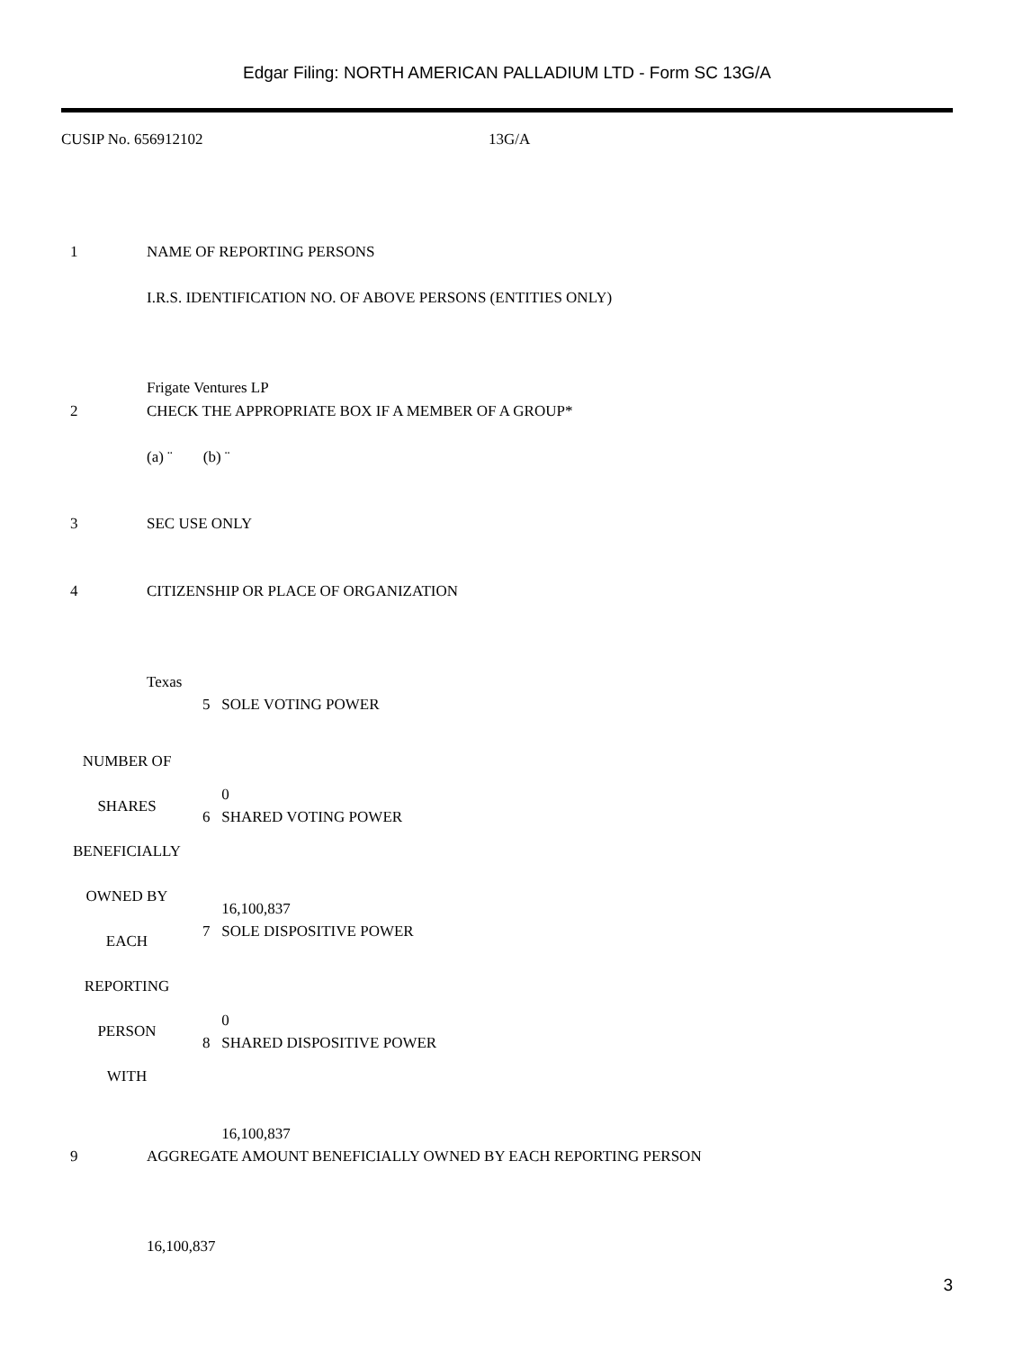Edgar Filing: NORTH AMERICAN PALLADIUM LTD - Form SC 13G/A
CUSIP No. 656912102 13G/A
1 NAME OF REPORTING PERSONS
I.R.S. IDENTIFICATION NO. OF ABOVE PERSONS (ENTITIES ONLY)
Frigate Ventures LP
2 CHECK THE APPROPRIATE BOX IF A MEMBER OF A GROUP*
(a) ¨ (b) ¨
3 SEC USE ONLY
4 CITIZENSHIP OR PLACE OF ORGANIZATION
Texas
5 SOLE VOTING POWER
NUMBER OF
0
SHARES
6 SHARED VOTING POWER
BENEFICIALLY
OWNED BY
16,100,837
7 SOLE DISPOSITIVE POWER
EACH
REPORTING
0
PERSON
8 SHARED DISPOSITIVE POWER
WITH
16,100,837
9 AGGREGATE AMOUNT BENEFICIALLY OWNED BY EACH REPORTING PERSON
16,100,837
3